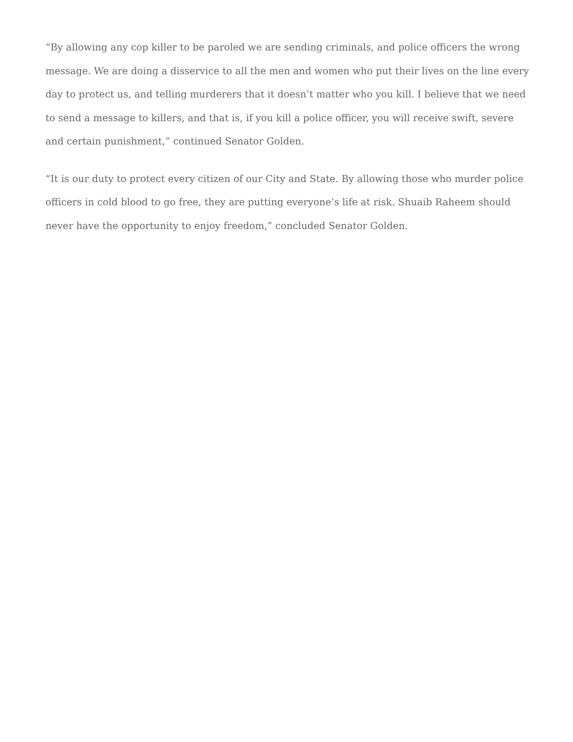“By allowing any cop killer to be paroled we are sending criminals, and police officers the wrong message. We are doing a disservice to all the men and women who put their lives on the line every day to protect us, and telling murderers that it doesn’t matter who you kill. I believe that we need to send a message to killers, and that is, if you kill a police officer, you will receive swift, severe and certain punishment,” continued Senator Golden.
“It is our duty to protect every citizen of our City and State. By allowing those who murder police officers in cold blood to go free, they are putting everyone’s life at risk. Shuaib Raheem should never have the opportunity to enjoy freedom,” concluded Senator Golden.